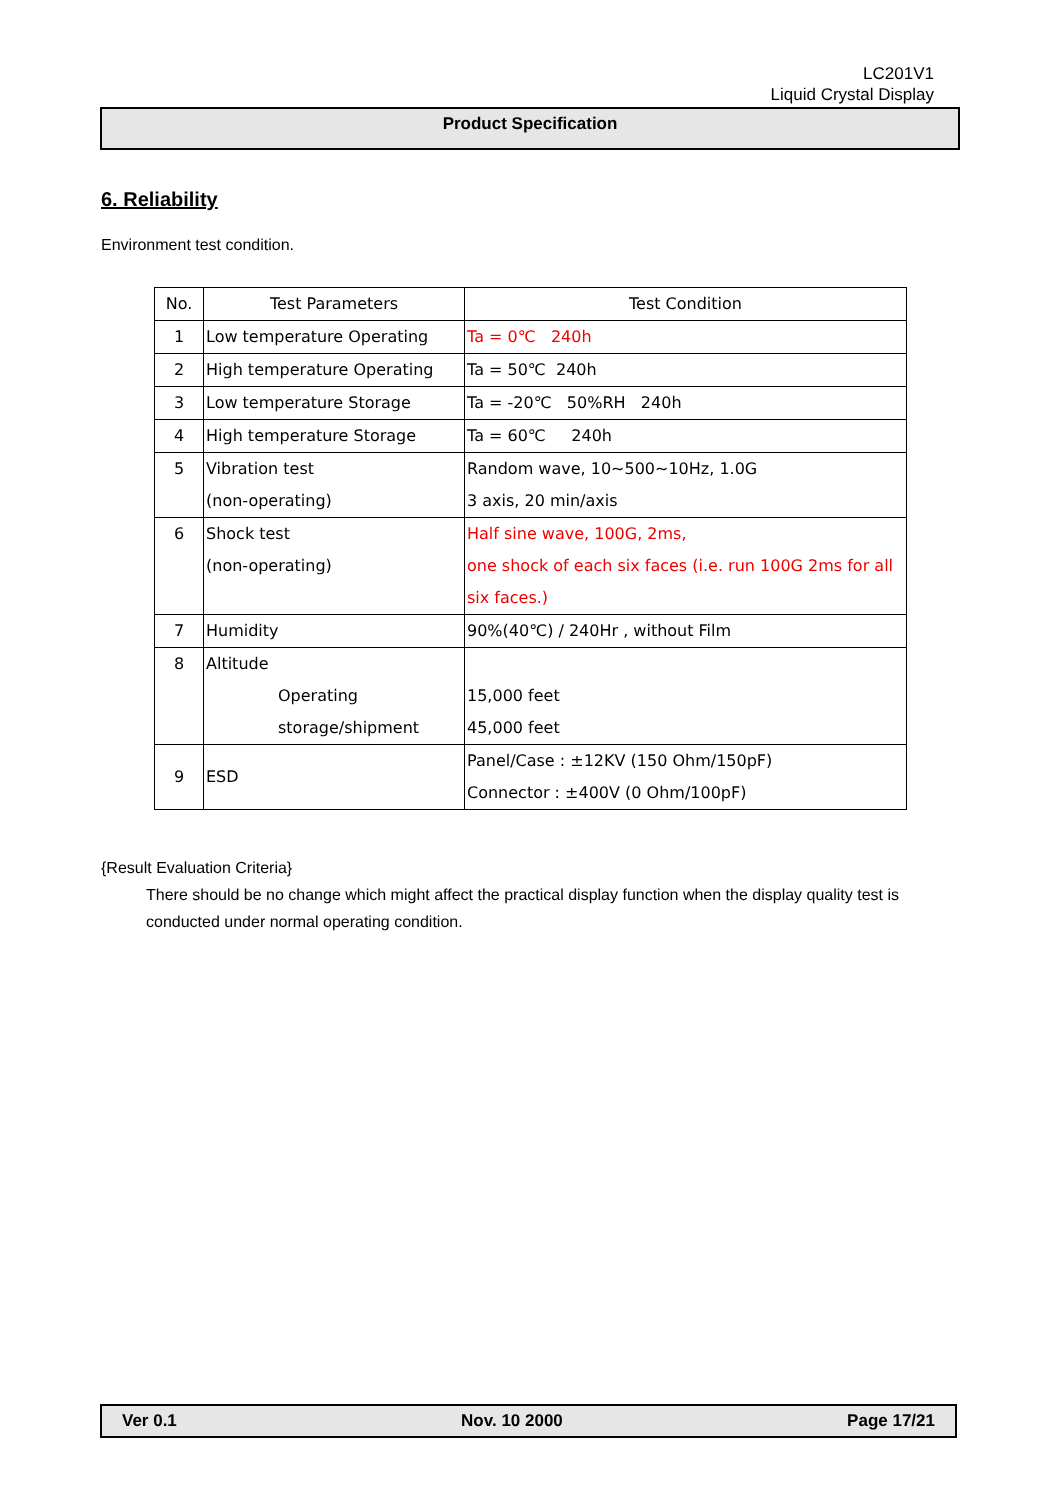LC201V1
Liquid Crystal Display
Product Specification
6. Reliability
Environment test condition.
| No. | Test Parameters | Test Condition |
| 1 | Low temperature Operating | Ta = 0℃ 240h |
| 2 | High temperature Operating | Ta = 50℃ 240h |
| 3 | Low temperature Storage | Ta = -20℃ 50%RH 240h |
| 4 | High temperature Storage | Ta = 60℃ 240h |
| 5 | Vibration test (non-operating) | Random wave, 10~500~10Hz, 1.0G 3 axis, 20 min/axis |
| 6 | Shock test (non-operating) | Half sine wave, 100G, 2ms, one shock of each six faces (i.e. run 100G 2ms for all six faces.) |
| 7 | Humidity | 90%(40℃) / 240Hr , without Film |
| 8 | Altitude Operating storage/shipment | 15,000 feet 45,000 feet |
| 9 | ESD | Panel/Case : ±12KV (150 Ohm/150pF) Connector : ±400V (0 Ohm/100pF) |
{Result Evaluation Criteria}
There should be no change which might affect the practical display function when the display quality test is conducted under normal operating condition.
Ver 0.1 Nov. 10 2000 Page 17/21